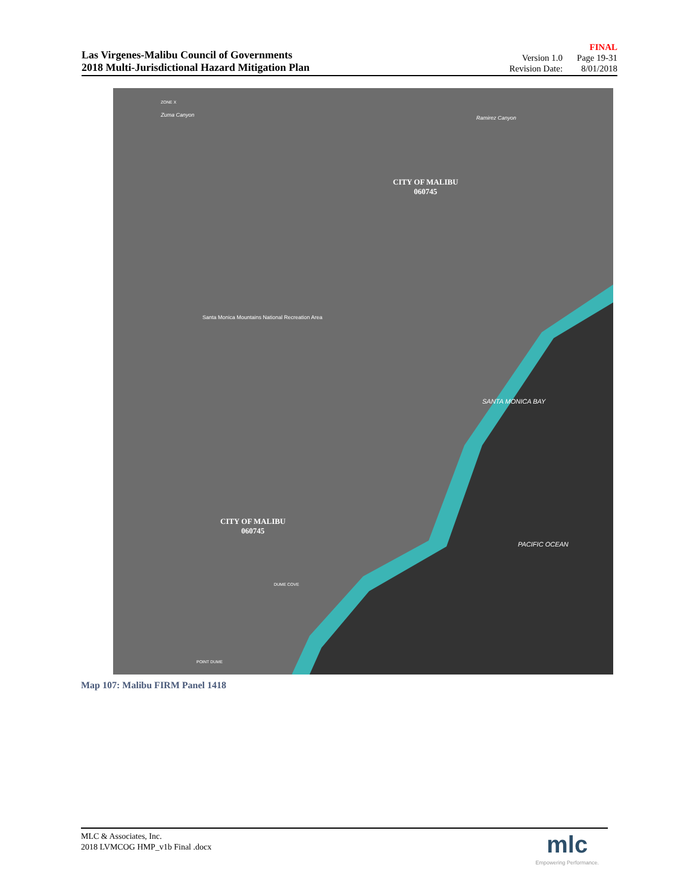Las Virgenes-Malibu Council of Governments
2018 Multi-Jurisdictional Hazard Mitigation Plan
| | FINAL |
| Version 1.0 | Page 19-31 |
| Revision Date: | 8/01/2018 |
ZONE X
Zuma Canyon Ramirez Canyon
CITY OF MALIBU
060745
Santa Monica Mountains National Recreation Area
SANTA MONICA BAY
CITY OF MALIBU
060745
PACIFIC OCEAN
DUME COVE
POINT DUME
Map 107: Malibu FIRM Panel 1418
MLC & Associates, Inc.
2018 LVMCOG HMP_v1b Final .docx
mlc
Empowering Performance.